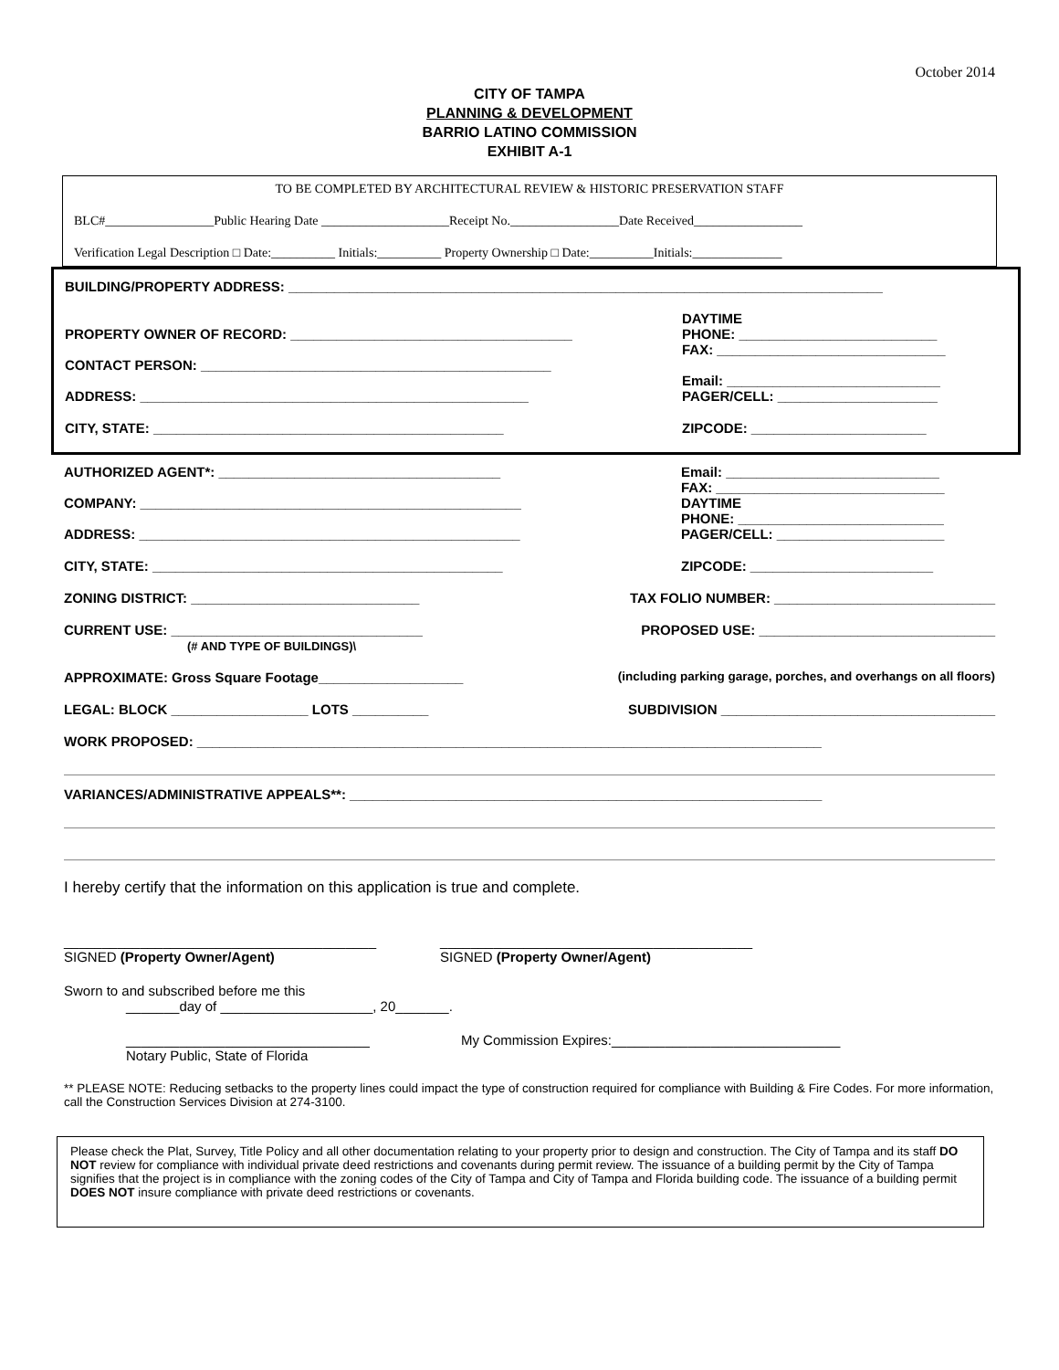October 2014
CITY OF TAMPA
PLANNING & DEVELOPMENT
BARRIO LATINO COMMISSION
EXHIBIT A-1
TO BE COMPLETED BY ARCHITECTURAL REVIEW & HISTORIC PRESERVATION STAFF
BLC#_________________Public Hearing Date ____________________Receipt No._________________Date Received_________________
Verification Legal Description □ Date:__________ Initials:__________ Property Ownership □ Date:__________Initials:______________
BUILDING/PROPERTY ADDRESS: ______________________________________________________________________________
PROPERTY OWNER OF RECORD: _____________________________________
CONTACT PERSON: ______________________________________________
ADDRESS: ___________________________________________________
DAYTIME
PHONE: __________________________
FAX: ______________________________
Email: ____________________________
PAGER/CELL: _____________________
CITY, STATE: ______________________________________________
ZIPCODE: _______________________
AUTHORIZED AGENT*: _____________________________________
COMPANY: __________________________________________________
ADDRESS: __________________________________________________
Email: ____________________________
FAX: ______________________________
DAYTIME
PHONE: ___________________________
PAGER/CELL: ______________________
CITY, STATE: ______________________________________________
ZIPCODE: ________________________
ZONING DISTRICT: ______________________________
TAX FOLIO NUMBER: _____________________________
CURRENT USE: _________________________________
(# AND TYPE OF BUILDINGS)\
PROPOSED USE: _______________________________
APPROXIMATE: Gross Square Footage___________________ (including parking garage, porches, and overhangs on all floors)
LEGAL: BLOCK __________________ LOTS __________
SUBDIVISION ____________________________________
WORK PROPOSED: __________________________________________________________________________________
VARIANCES/ADMINISTRATIVE APPEALS**: ______________________________________________________________
I hereby certify that the information on this application is true and complete.
_________________________________________
SIGNED (Property Owner/Agent)
_________________________________________
SIGNED (Property Owner/Agent)
Sworn to and subscribed before me this
_______day of ____________________, 20_______.
________________________________
Notary Public, State of Florida
My Commission Expires:______________________________
** PLEASE NOTE: Reducing setbacks to the property lines could impact the type of construction required for compliance with Building & Fire Codes. For more information, call the Construction Services Division at 274-3100.
Please check the Plat, Survey, Title Policy and all other documentation relating to your property prior to design and construction. The City of Tampa and its staff DO NOT review for compliance with individual private deed restrictions and covenants during permit review. The issuance of a building permit by the City of Tampa signifies that the project is in compliance with the zoning codes of the City of Tampa and City of Tampa and Florida building code. The issuance of a building permit DOES NOT insure compliance with private deed restrictions or covenants.